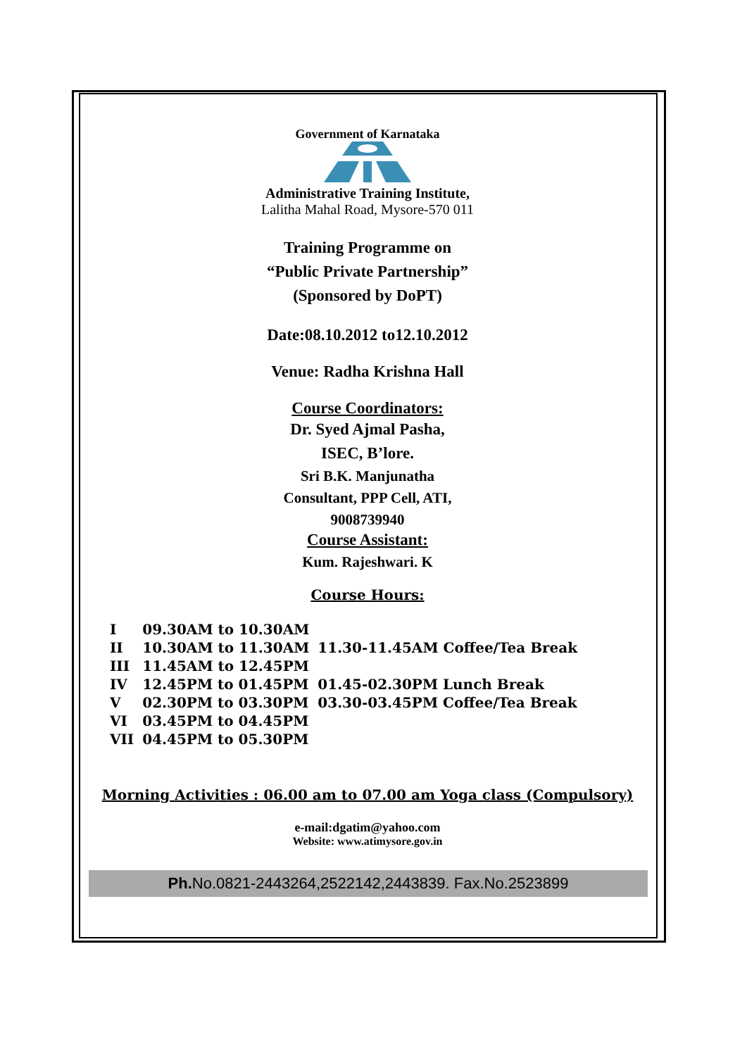Government of Karnataka
Administrative Training Institute,
Lalitha Mahal Road, Mysore-570 011
Training Programme on
“Public Private Partnership”
(Sponsored by DoPT)
Date:08.10.2012 to12.10.2012
Venue: Radha Krishna Hall
Course Coordinators:
Dr. Syed Ajmal Pasha,
ISEC, B’lore.
Sri B.K. Manjunatha
Consultant, PPP Cell, ATI,
9008739940
Course Assistant:
Kum. Rajeshwari. K
Course Hours:
| I | 09.30AM to 10.30AM | |
| II | 10.30AM to 11.30AM | 11.30-11.45AM Coffee/Tea Break |
| III | 11.45AM to 12.45PM | |
| IV | 12.45PM to 01.45PM | 01.45-02.30PM Lunch Break |
| V | 02.30PM to 03.30PM | 03.30-03.45PM Coffee/Tea Break |
| VI | 03.45PM to 04.45PM | |
| VII | 04.45PM to 05.30PM | |
Morning Activities : 06.00 am to 07.00 am Yoga class (Compulsory)
e-mail:dgatim@yahoo.com
Website: www.atimysore.gov.in
Ph. No.0821-2443264,2522142,2443839. Fax.No.2523899